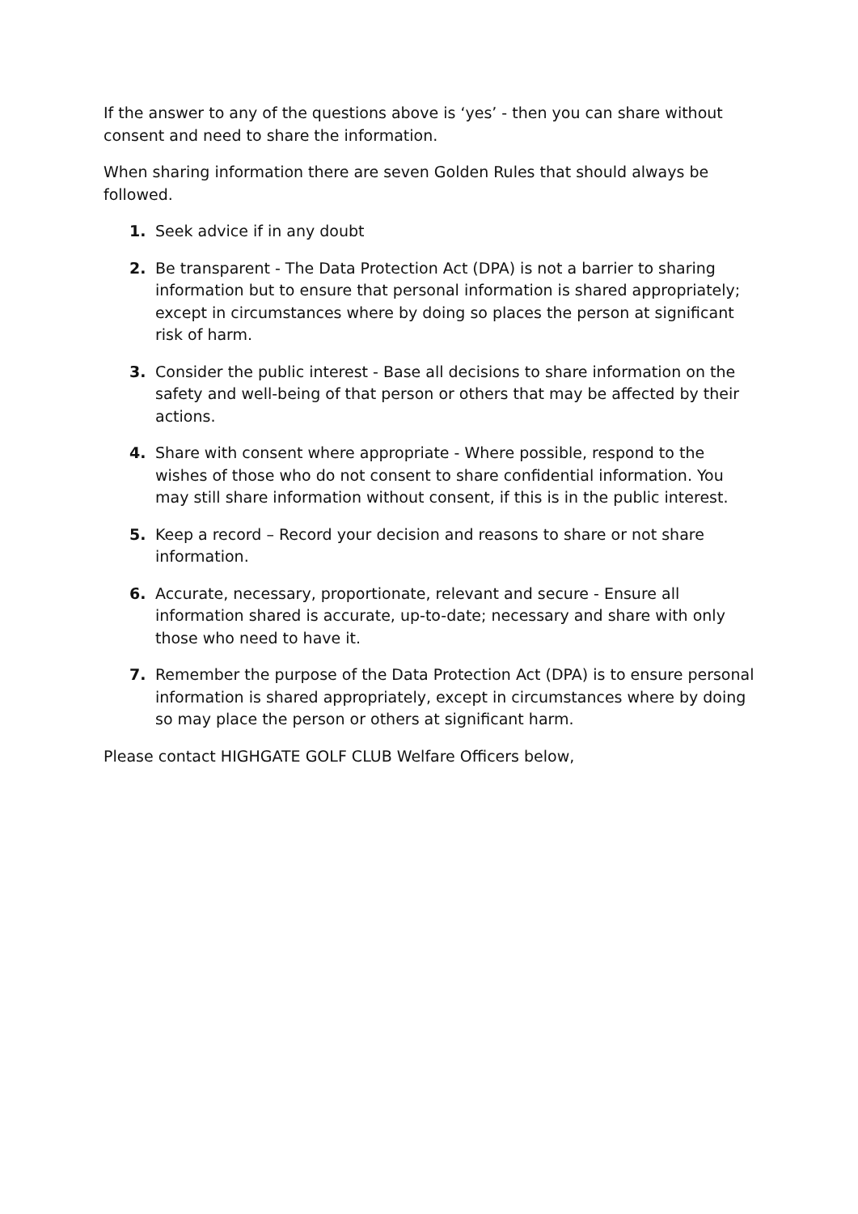If the answer to any of the questions above is ‘yes’ - then you can share without consent and need to share the information.
When sharing information there are seven Golden Rules that should always be followed.
1. Seek advice if in any doubt
2. Be transparent - The Data Protection Act (DPA) is not a barrier to sharing information but to ensure that personal information is shared appropriately; except in circumstances where by doing so places the person at significant risk of harm.
3. Consider the public interest - Base all decisions to share information on the safety and well-being of that person or others that may be affected by their actions.
4. Share with consent where appropriate - Where possible, respond to the wishes of those who do not consent to share confidential information. You may still share information without consent, if this is in the public interest.
5. Keep a record – Record your decision and reasons to share or not share information.
6. Accurate, necessary, proportionate, relevant and secure - Ensure all information shared is accurate, up-to-date; necessary and share with only those who need to have it.
7. Remember the purpose of the Data Protection Act (DPA) is to ensure personal information is shared appropriately, except in circumstances where by doing so may place the person or others at significant harm.
Please contact HIGHGATE GOLF CLUB Welfare Officers below,